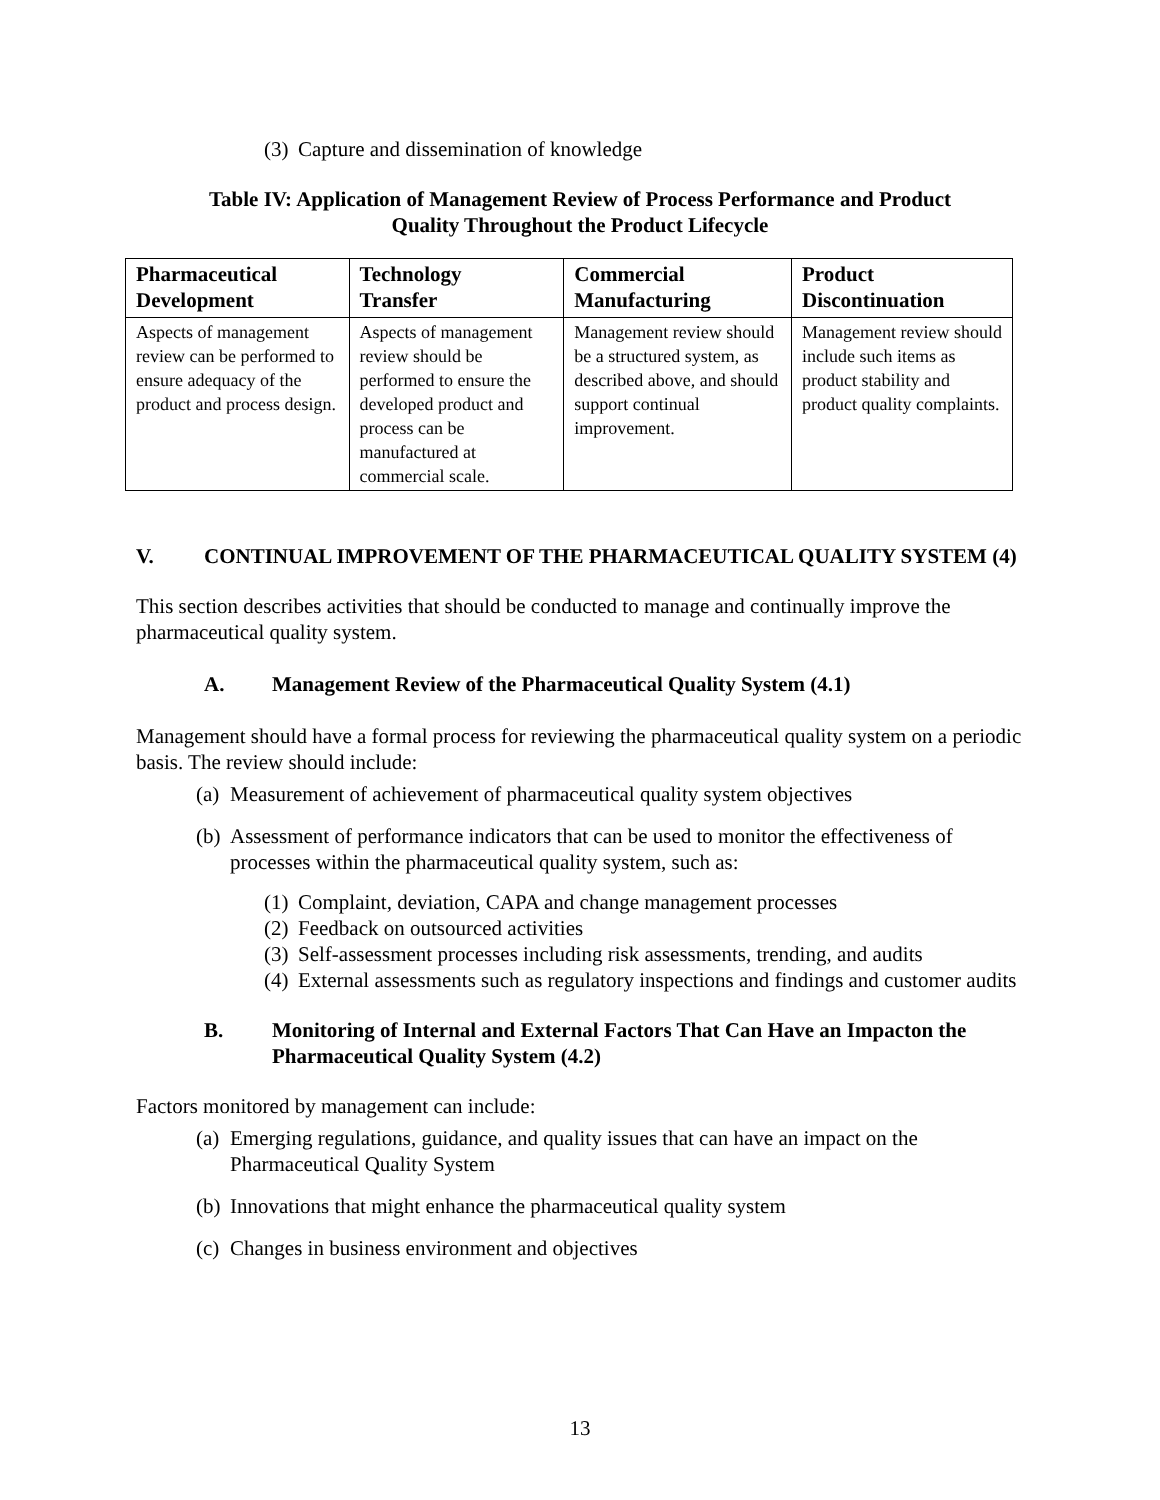(3) Capture and dissemination of knowledge
Table IV: Application of Management Review of Process Performance and Product
Quality Throughout the Product Lifecycle
| Pharmaceutical Development | Technology Transfer | Commercial Manufacturing | Product Discontinuation |
| --- | --- | --- | --- |
| Aspects of management review can be performed to ensure adequacy of the product and process design. | Aspects of management review should be performed to ensure the developed product and process can be manufactured at commercial scale. | Management review should be a structured system, as described above, and should support continual improvement. | Management review should include such items as product stability and product quality complaints. |
V. CONTINUAL IMPROVEMENT OF THE PHARMACEUTICAL QUALITY SYSTEM (4)
This section describes activities that should be conducted to manage and continually improve the pharmaceutical quality system.
A. Management Review of the Pharmaceutical Quality System (4.1)
Management should have a formal process for reviewing the pharmaceutical quality system on a periodic basis. The review should include:
(a) Measurement of achievement of pharmaceutical quality system objectives
(b) Assessment of performance indicators that can be used to monitor the effectiveness of processes within the pharmaceutical quality system, such as:
(1) Complaint, deviation, CAPA and change management processes
(2) Feedback on outsourced activities
(3) Self-assessment processes including risk assessments, trending, and audits
(4) External assessments such as regulatory inspections and findings and customer audits
B. Monitoring of Internal and External Factors That Can Have an Impacton the Pharmaceutical Quality System (4.2)
Factors monitored by management can include:
(a) Emerging regulations, guidance, and quality issues that can have an impact on the Pharmaceutical Quality System
(b) Innovations that might enhance the pharmaceutical quality system
(c) Changes in business environment and objectives
13